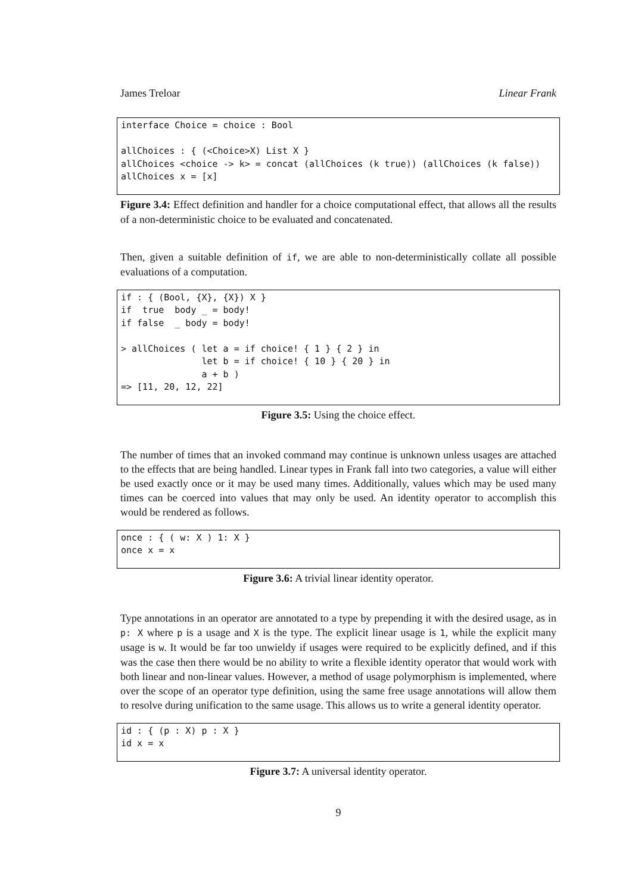James Treloar Linear Frank
interface Choice = choice : Bool

allChoices : { (<Choice>X) List X }
allChoices <choice -> k> = concat (allChoices (k true)) (allChoices (k false))
allChoices x = [x]
Figure 3.4: Effect definition and handler for a choice computational effect, that allows all the results of a non-deterministic choice to be evaluated and concatenated.
Then, given a suitable definition of if, we are able to non-deterministically collate all possible evaluations of a computation.
if : { (Bool, {X}, {X}) X }
if  true  body _ = body!
if false  _ body = body!

> allChoices ( let a = if choice! { 1 } { 2 } in
               let b = if choice! { 10 } { 20 } in
               a + b )
=> [11, 20, 12, 22]
Figure 3.5: Using the choice effect.
The number of times that an invoked command may continue is unknown unless usages are attached to the effects that are being handled. Linear types in Frank fall into two categories, a value will either be used exactly once or it may be used many times. Additionally, values which may be used many times can be coerced into values that may only be used. An identity operator to accomplish this would be rendered as follows.
once : { ( w: X ) 1: X }
once x = x
Figure 3.6: A trivial linear identity operator.
Type annotations in an operator are annotated to a type by prepending it with the desired usage, as in p: X where p is a usage and X is the type. The explicit linear usage is 1, while the explicit many usage is w. It would be far too unwieldy if usages were required to be explicitly defined, and if this was the case then there would be no ability to write a flexible identity operator that would work with both linear and non-linear values. However, a method of usage polymorphism is implemented, where over the scope of an operator type definition, using the same free usage annotations will allow them to resolve during unification to the same usage. This allows us to write a general identity operator.
id : { (p : X) p : X }
id x = x
Figure 3.7: A universal identity operator.
9